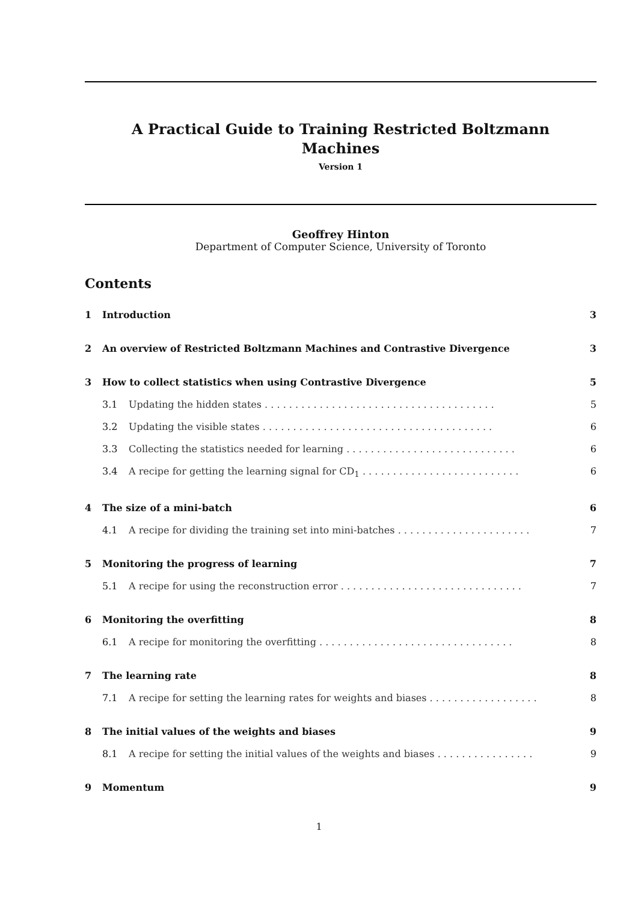A Practical Guide to Training Restricted Boltzmann
Machines
Version 1
Geoffrey Hinton
Department of Computer Science, University of Toronto
Contents
1 Introduction 3
2 An overview of Restricted Boltzmann Machines and Contrastive Divergence 3
3 How to collect statistics when using Contrastive Divergence 5
3.1 Updating the hidden states . . . . . . . . . . . . . . . . . . . . . . . . . . . . . . . . . . . . . . 5
3.2 Updating the visible states . . . . . . . . . . . . . . . . . . . . . . . . . . . . . . . . . . . . . . 6
3.3 Collecting the statistics needed for learning . . . . . . . . . . . . . . . . . . . . . . . . . . . . 6
3.4 A recipe for getting the learning signal for CD<sub>1</sub> . . . . . . . . . . . . . . . . . . . . . . . . . . 6
4 The size of a mini-batch 6
4.1 A recipe for dividing the training set into mini-batches . . . . . . . . . . . . . . . . . . . . . . 7
5 Monitoring the progress of learning 7
5.1 A recipe for using the reconstruction error . . . . . . . . . . . . . . . . . . . . . . . . . . . . . . 7
6 Monitoring the overfitting 8
6.1 A recipe for monitoring the overfitting . . . . . . . . . . . . . . . . . . . . . . . . . . . . . . . . 8
7 The learning rate 8
7.1 A recipe for setting the learning rates for weights and biases . . . . . . . . . . . . . . . . . . 8
8 The initial values of the weights and biases 9
8.1 A recipe for setting the initial values of the weights and biases . . . . . . . . . . . . . . . . 9
9 Momentum 9
1